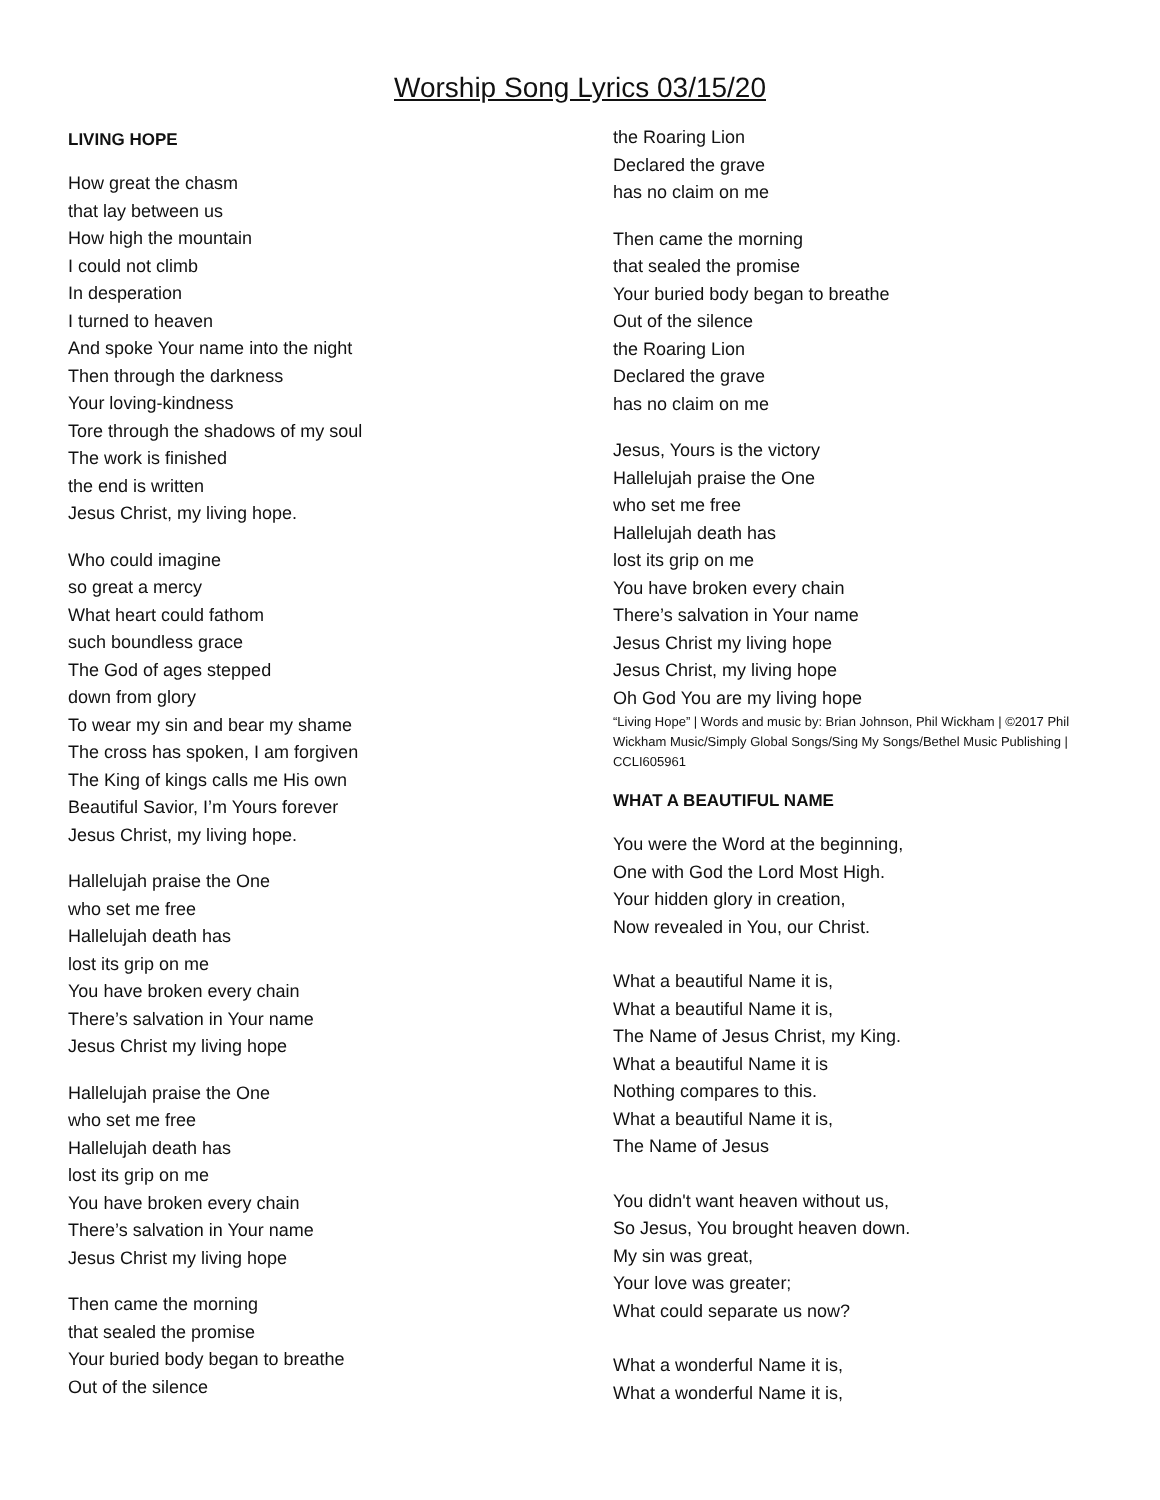Worship Song Lyrics 03/15/20
LIVING HOPE
How great the chasm
that lay between us
How high the mountain
I could not climb
In desperation
I turned to heaven
And spoke Your name into the night
Then through the darkness
Your loving-kindness
Tore through the shadows of my soul
The work is finished
the end is written
Jesus Christ, my living hope.
Who could imagine
so great a mercy
What heart could fathom
such boundless grace
The God of ages stepped
down from glory
To wear my sin and bear my shame
The cross has spoken, I am forgiven
The King of kings calls me His own
Beautiful Savior, I’m Yours forever
Jesus Christ, my living hope.
Hallelujah praise the One
who set me free
Hallelujah death has
lost its grip on me
You have broken every chain
There’s salvation in Your name
Jesus Christ my living hope
Hallelujah praise the One
who set me free
Hallelujah death has
lost its grip on me
You have broken every chain
There’s salvation in Your name
Jesus Christ my living hope
Then came the morning
that sealed the promise
Your buried body began to breathe
Out of the silence
the Roaring Lion
Declared the grave
has no claim on me
Then came the morning
that sealed the promise
Your buried body began to breathe
Out of the silence
the Roaring Lion
Declared the grave
has no claim on me
Jesus, Yours is the victory
Hallelujah praise the One
who set me free
Hallelujah death has
lost its grip on me
You have broken every chain
There’s salvation in Your name
Jesus Christ my living hope
Jesus Christ, my living hope
Oh God You are my living hope
“Living Hope” | Words and music by: Brian Johnson, Phil Wickham | ©2017 Phil Wickham Music/Simply Global Songs/Sing My Songs/Bethel Music Publishing | CCLI605961
WHAT A BEAUTIFUL NAME
You were the Word at the beginning,
One with God the Lord Most High.
Your hidden glory in creation,
Now revealed in You, our Christ.
What a beautiful Name it is,
What a beautiful Name it is,
The Name of Jesus Christ, my King.
What a beautiful Name it is
Nothing compares to this.
What a beautiful Name it is,
The Name of Jesus
You didn't want heaven without us,
So Jesus, You brought heaven down.
My sin was great,
Your love was greater;
What could separate us now?
What a wonderful Name it is,
What a wonderful Name it is,